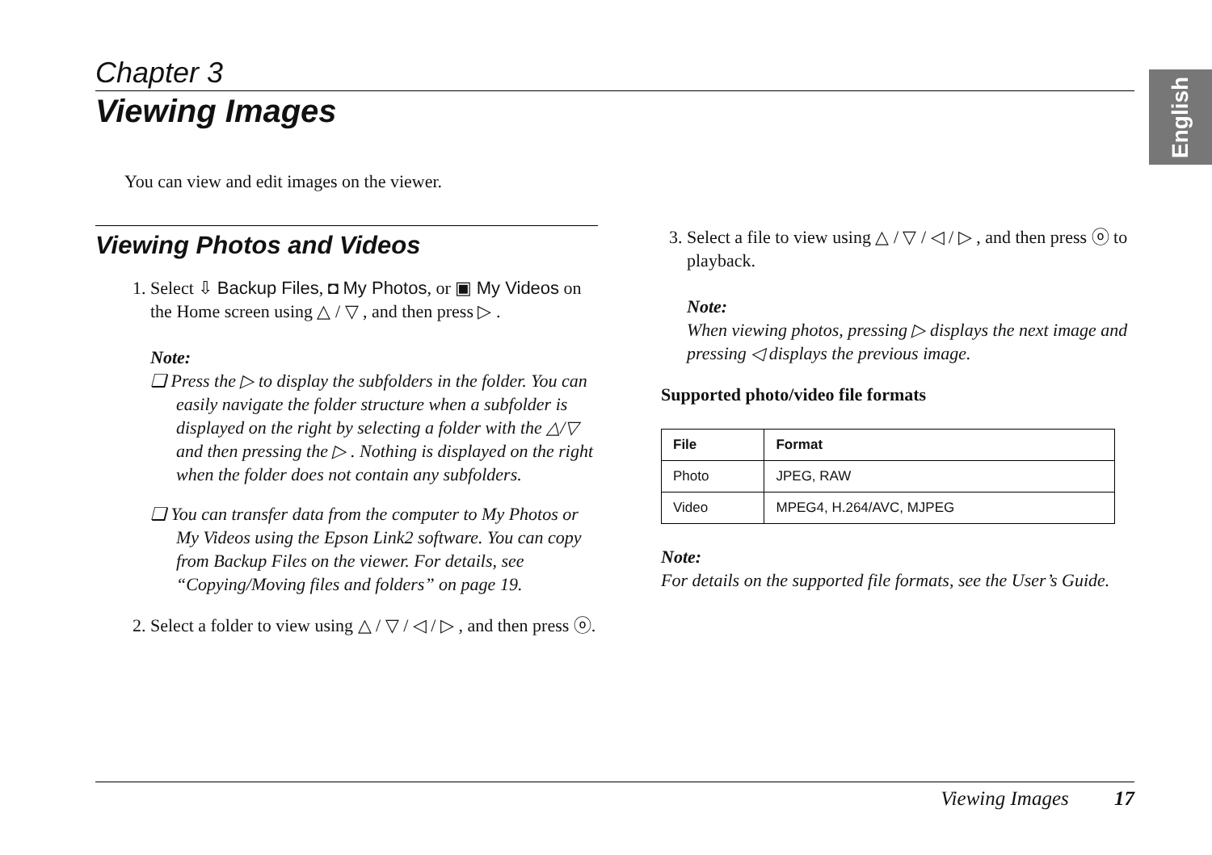English
Chapter 3
Viewing Images
You can view and edit images on the viewer.
Viewing Photos and Videos
1. Select ⇩ Backup Files, ◘ My Photos, or ▣ My Videos on the Home screen using △ / ▽ , and then press ▷ .
Note:
❏ Press the ▷ to display the subfolders in the folder. You can easily navigate the folder structure when a subfolder is displayed on the right by selecting a folder with the △/▽ and then pressing the ▷ . Nothing is displayed on the right when the folder does not contain any subfolders.
❏ You can transfer data from the computer to My Photos or My Videos using the Epson Link2 software. You can copy from Backup Files on the viewer. For details, see “Copying/Moving files and folders” on page 19.
2. Select a folder to view using △ / ▽ / ◁ / ▷ , and then press ⓞ.
3. Select a file to view using △ / ▽ / ◁ / ▷ , and then press ⓞ to playback.
Note:
When viewing photos, pressing ▷ displays the next image and pressing ◁ displays the previous image.
Supported photo/video file formats
| File | Format |
| --- | --- |
| Photo | JPEG, RAW |
| Video | MPEG4, H.264/AVC, MJPEG |
Note:
For details on the supported file formats, see the User’s Guide.
Viewing Images 17